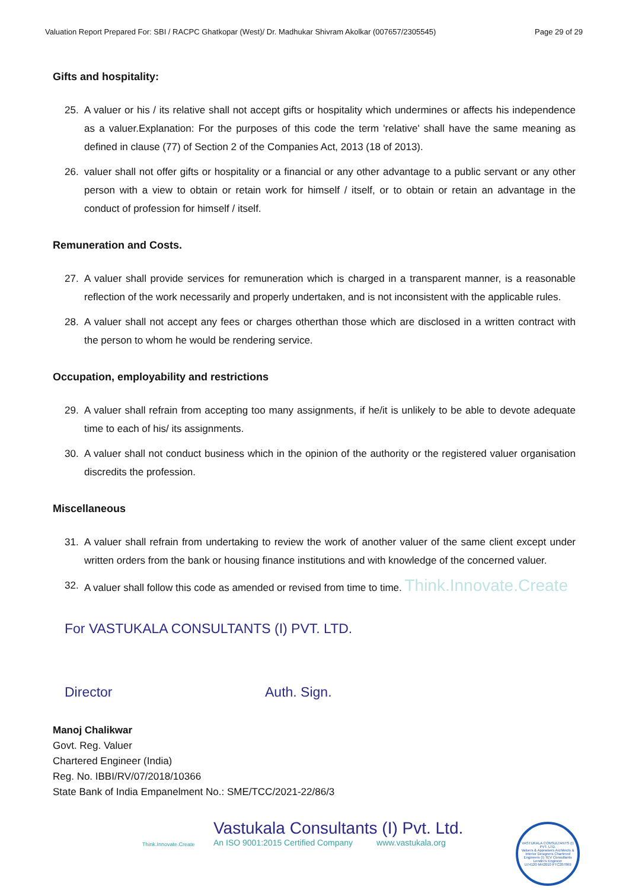Valuation Report Prepared For: SBI / RACPC Ghatkopar (West)/ Dr. Madhukar Shivram Akolkar (007657/2305545) Page 29 of 29
Gifts and hospitality:
25. A valuer or his / its relative shall not accept gifts or hospitality which undermines or affects his independence as a valuer.Explanation: For the purposes of this code the term 'relative' shall have the same meaning as defined in clause (77) of Section 2 of the Companies Act, 2013 (18 of 2013).
26. valuer shall not offer gifts or hospitality or a financial or any other advantage to a public servant or any other person with a view to obtain or retain work for himself / itself, or to obtain or retain an advantage in the conduct of profession for himself / itself.
Remuneration and Costs.
27. A valuer shall provide services for remuneration which is charged in a transparent manner, is a reasonable reflection of the work necessarily and properly undertaken, and is not inconsistent with the applicable rules.
28. A valuer shall not accept any fees or charges otherthan those which are disclosed in a written contract with the person to whom he would be rendering service.
Occupation, employability and restrictions
29. A valuer shall refrain from accepting too many assignments, if he/it is unlikely to be able to devote adequate time to each of his/ its assignments.
30. A valuer shall not conduct business which in the opinion of the authority or the registered valuer organisation discredits the profession.
Miscellaneous
31. A valuer shall refrain from undertaking to review the work of another valuer of the same client except under written orders from the bank or housing finance institutions and with knowledge of the concerned valuer.
32. A valuer shall follow this code as amended or revised from time to time. Think.Innovate.Create
For VASTUKALA CONSULTANTS (I) PVT. LTD.
Director Auth. Sign.
Manoj Chalikwar
Govt. Reg. Valuer
Chartered Engineer (India)
Reg. No. IBBI/RV/07/2018/10366
State Bank of India Empanelment No.: SME/TCC/2021-22/86/3
Think.Innovate.Create
Vastukala Consultants (I) Pvt. Ltd.
An ISO 9001:2015 Certified Company www.vastukala.org
VASTUKALA CONSULTANTS (I) PVT. LTD.
Valuers & Appraisers Architects & Interior Designers Chartered Engineers (I) TEV Consultants Lender's Engineer
U74120 MH2010 PTC207869